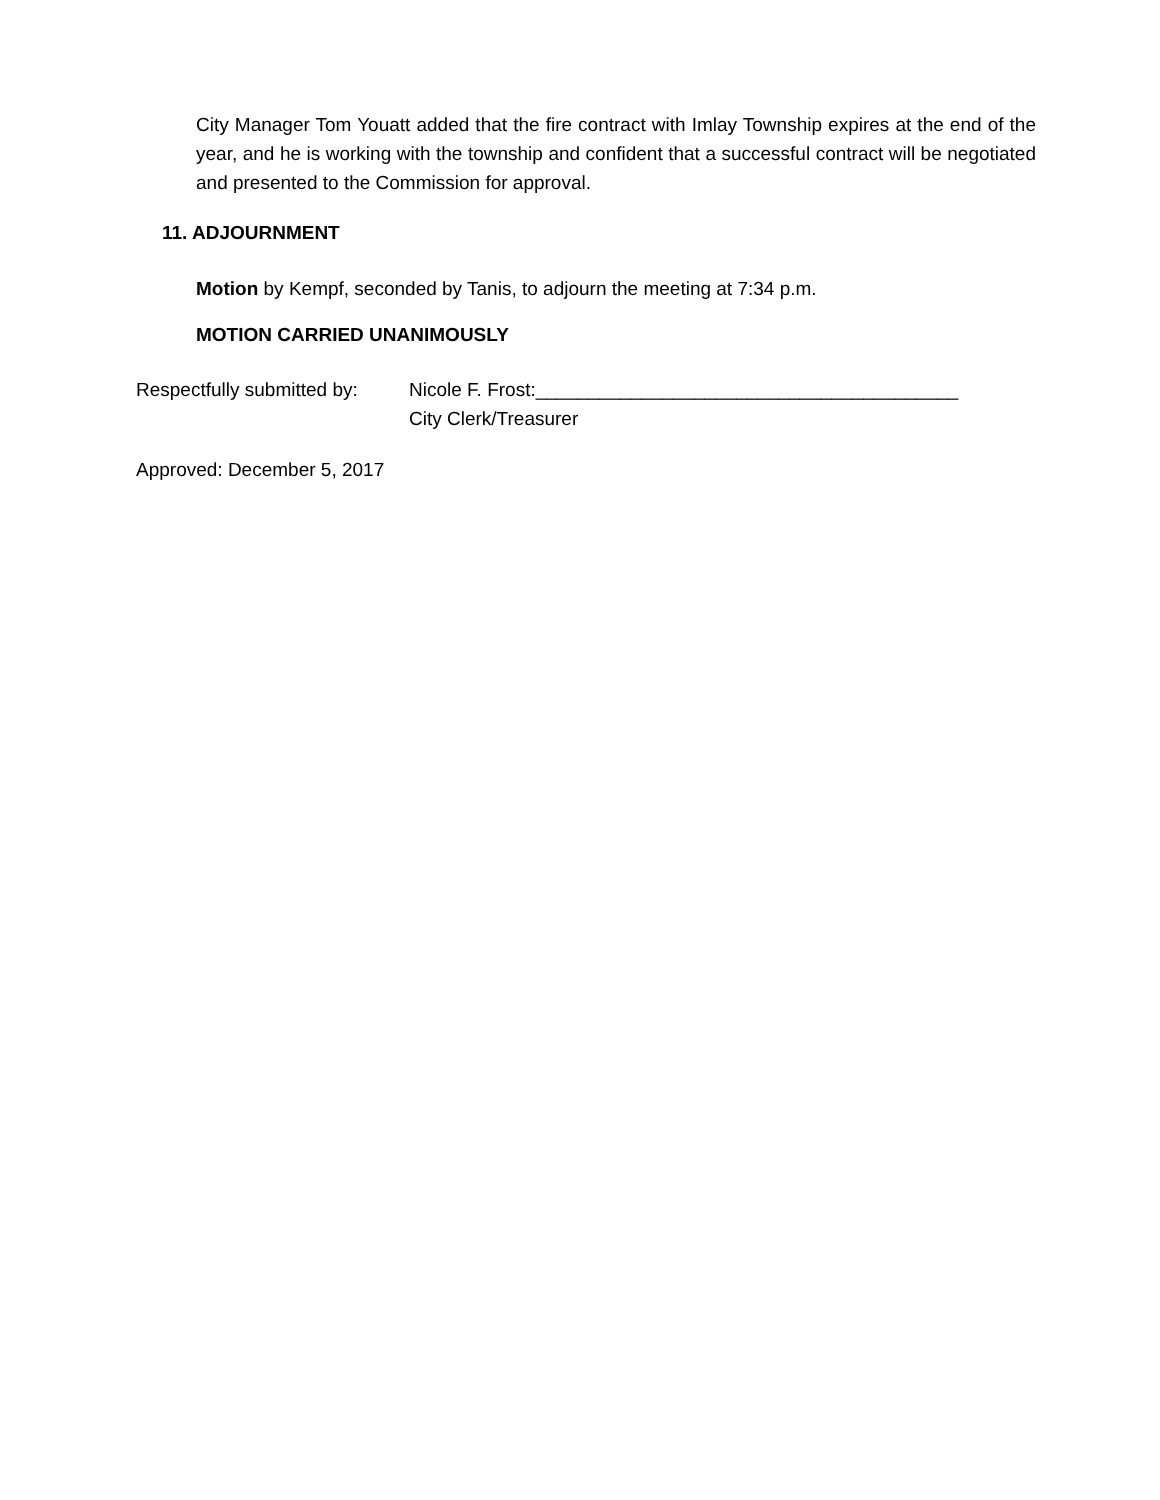City Manager Tom Youatt added that the fire contract with Imlay Township expires at the end of the year, and he is working with the township and confident that a successful contract will be negotiated and presented to the Commission for approval.
11. ADJOURNMENT
Motion by Kempf, seconded by Tanis, to adjourn the meeting at 7:34 p.m.
MOTION CARRIED UNANIMOUSLY
Respectfully submitted by:
Nicole F. Frost:________________________________________
City Clerk/Treasurer
Approved: December 5, 2017